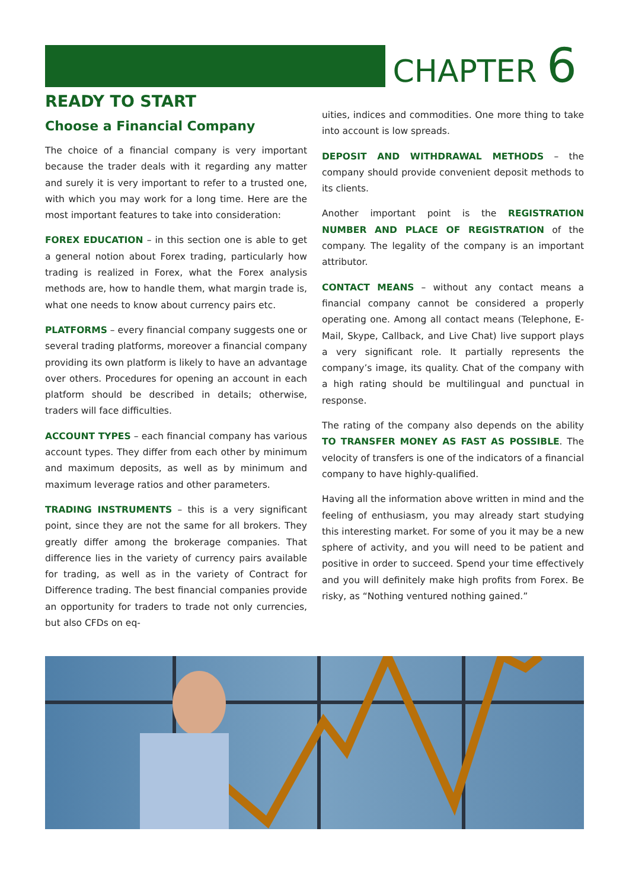CHAPTER 6
READY TO START
Choose a Financial Company
The choice of a financial company is very important because the trader deals with it regarding any matter and surely it is very important to refer to a trusted one, with which you may work for a long time. Here are the most important features to take into consideration:
FOREX EDUCATION – in this section one is able to get a general notion about Forex trading, particularly how trading is realized in Forex, what the Forex analysis methods are, how to handle them, what margin trade is, what one needs to know about currency pairs etc.
PLATFORMS – every financial company suggests one or several trading platforms, moreover a financial company providing its own platform is likely to have an advantage over others. Procedures for opening an account in each platform should be described in details; otherwise, traders will face difficulties.
ACCOUNT TYPES – each financial company has various account types. They differ from each other by minimum and maximum deposits, as well as by minimum and maximum leverage ratios and other parameters.
TRADING INSTRUMENTS – this is a very significant point, since they are not the same for all brokers. They greatly differ among the brokerage companies. That difference lies in the variety of currency pairs available for trading, as well as in the variety of Contract for Difference trading. The best financial companies provide an opportunity for traders to trade not only currencies, but also CFDs on eq-
uities, indices and commodities. One more thing to take into account is low spreads.
DEPOSIT AND WITHDRAWAL METHODS – the company should provide convenient deposit methods to its clients.
Another important point is the REGISTRATION NUMBER AND PLACE OF REGISTRATION of the company. The legality of the company is an important attributor.
CONTACT MEANS – without any contact means a financial company cannot be considered a properly operating one. Among all contact means (Telephone, E-Mail, Skype, Callback, and Live Chat) live support plays a very significant role. It partially represents the company’s image, its quality. Chat of the company with a high rating should be multilingual and punctual in response.
The rating of the company also depends on the ability TO TRANSFER MONEY AS FAST AS POSSIBLE. The velocity of transfers is one of the indicators of a financial company to have highly-qualified.
Having all the information above written in mind and the feeling of enthusiasm, you may already start studying this interesting market. For some of you it may be a new sphere of activity, and you will need to be patient and positive in order to succeed. Spend your time effectively and you will definitely make high profits from Forex. Be risky, as “Nothing ventured nothing gained.”